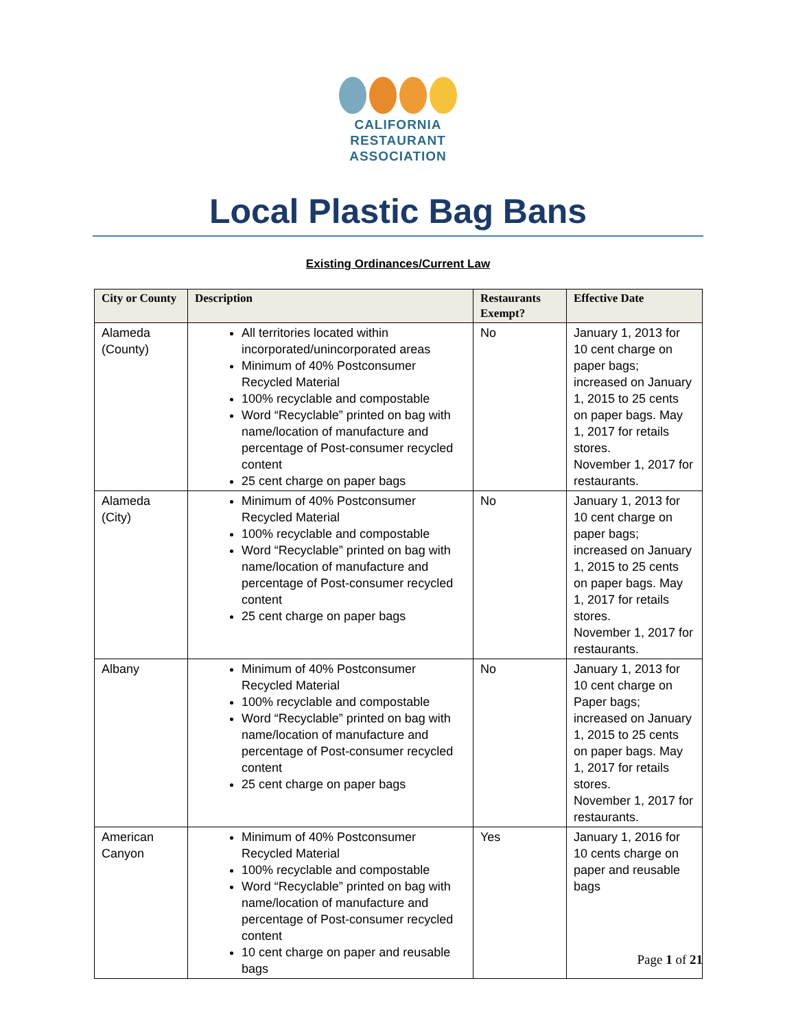CALIFORNIA
RESTAURANT
ASSOCIATION
Local Plastic Bag Bans
Existing Ordinances/Current Law
| City or County | Description | Restaurants Exempt? | Effective Date |
| --- | --- | --- | --- |
| Alameda (County) | All territories located within incorporated/unincorporated areas Minimum of 40% Postconsumer Recycled Material 100% recyclable and compostable Word “Recyclable” printed on bag with name/location of manufacture and percentage of Post-consumer recycled content 25 cent charge on paper bags | No | January 1, 2013 for 10 cent charge on paper bags; increased on January 1, 2015 to 25 cents on paper bags. May 1, 2017 for retails stores. November 1, 2017 for restaurants. |
| Alameda (City) | Minimum of 40% Postconsumer Recycled Material 100% recyclable and compostable Word “Recyclable” printed on bag with name/location of manufacture and percentage of Post-consumer recycled content 25 cent charge on paper bags | No | January 1, 2013 for 10 cent charge on paper bags; increased on January 1, 2015 to 25 cents on paper bags. May 1, 2017 for retails stores. November 1, 2017 for restaurants. |
| Albany | Minimum of 40% Postconsumer Recycled Material 100% recyclable and compostable Word “Recyclable” printed on bag with name/location of manufacture and percentage of Post-consumer recycled content 25 cent charge on paper bags | No | January 1, 2013 for 10 cent charge on Paper bags; increased on January 1, 2015 to 25 cents on paper bags. May 1, 2017 for retails stores. November 1, 2017 for restaurants. |
| American Canyon | Minimum of 40% Postconsumer Recycled Material 100% recyclable and compostable Word “Recyclable” printed on bag with name/location of manufacture and percentage of Post-consumer recycled content 10 cent charge on paper and reusable bags | Yes | January 1, 2016 for 10 cents charge on paper and reusable bags |
Page 1 of 21